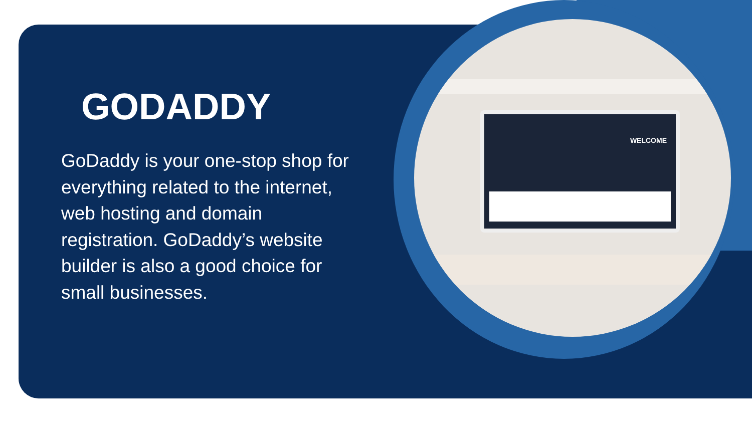WELCOME
GODADDY
GoDaddy is your one-stop shop for everything related to the internet, web hosting and domain registration. GoDaddy’s website builder is also a good choice for small businesses.